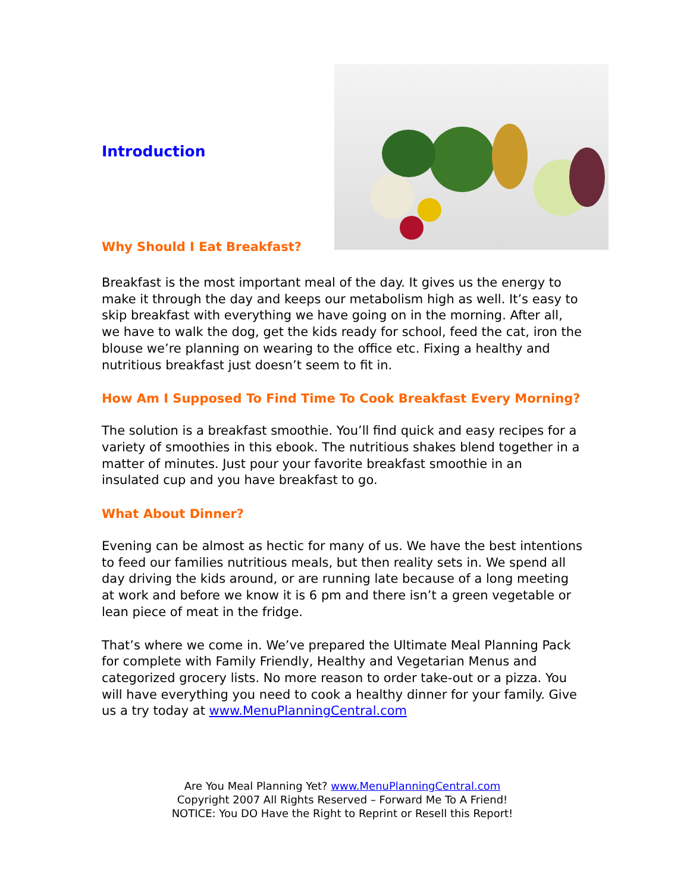Introduction
Why Should I Eat Breakfast?
Breakfast is the most important meal of the day. It gives us the energy to make it through the day and keeps our metabolism high as well. It’s easy to skip breakfast with everything we have going on in the morning. After all, we have to walk the dog, get the kids ready for school, feed the cat, iron the blouse we’re planning on wearing to the office etc. Fixing a healthy and nutritious breakfast just doesn’t seem to fit in.
How Am I Supposed To Find Time To Cook Breakfast Every Morning?
The solution is a breakfast smoothie. You’ll find quick and easy recipes for a variety of smoothies in this ebook. The nutritious shakes blend together in a matter of minutes. Just pour your favorite breakfast smoothie in an insulated cup and you have breakfast to go.
What About Dinner?
Evening can be almost as hectic for many of us. We have the best intentions to feed our families nutritious meals, but then reality sets in. We spend all day driving the kids around, or are running late because of a long meeting at work and before we know it is 6 pm and there isn’t a green vegetable or lean piece of meat in the fridge.
That’s where we come in. We’ve prepared the Ultimate Meal Planning Pack for complete with Family Friendly, Healthy and Vegetarian Menus and categorized grocery lists. No more reason to order take-out or a pizza. You will have everything you need to cook a healthy dinner for your family. Give us a try today at www.MenuPlanningCentral.com
Are You Meal Planning Yet? www.MenuPlanningCentral.com
Copyright 2007 All Rights Reserved – Forward Me To A Friend!
NOTICE: You DO Have the Right to Reprint or Resell this Report!